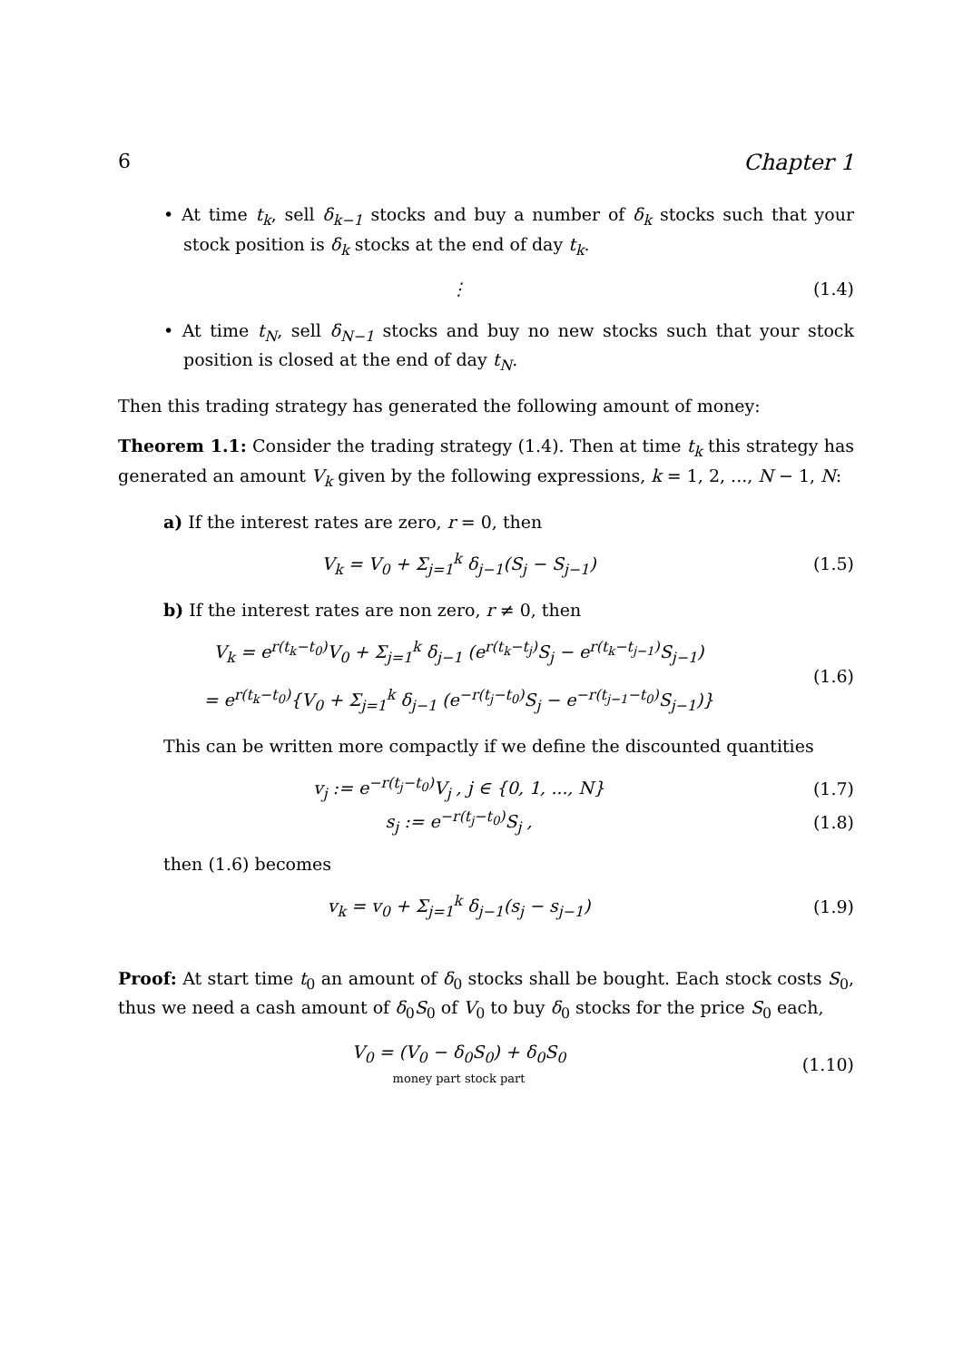6 Chapter 1
• At time t<sub>k</sub>, sell δ<sub>k−1</sub> stocks and buy a number of δ<sub>k</sub> stocks such that your stock position is δ<sub>k</sub> stocks at the end of day t<sub>k</sub>.
⋮ (1.4)
• At time t<sub>N</sub>, sell δ<sub>N−1</sub> stocks and buy no new stocks such that your stock position is closed at the end of day t<sub>N</sub>.
Then this trading strategy has generated the following amount of money:
Theorem 1.1: Consider the trading strategy (1.4). Then at time t<sub>k</sub> this strategy has generated an amount V<sub>k</sub> given by the following expressions, k = 1, 2, ..., N − 1, N:
a) If the interest rates are zero, r = 0, then
V<sub>k</sub> = V<sub>0</sub> + Σ<sub>j=1</sub><sup>k</sup> δ<sub>j−1</sub>(S<sub>j</sub> − S<sub>j−1</sub>) (1.5)
b) If the interest rates are non zero, r ≠ 0, then
V<sub>k</sub> = e<sup>r(t<sub>k</sub>−t<sub>0</sub>)</sup>V<sub>0</sub> + Σ<sub>j=1</sub><sup>k</sup> δ<sub>j−1</sub> (e<sup>r(t<sub>k</sub>−t<sub>j</sub>)</sup>S<sub>j</sub> − e<sup>r(t<sub>k</sub>−t<sub>j−1</sub>)</sup>S<sub>j−1</sub>)
= e<sup>r(t<sub>k</sub>−t<sub>0</sub>)</sup>{V<sub>0</sub> + Σ<sub>j=1</sub><sup>k</sup> δ<sub>j−1</sub> (e<sup>−r(t<sub>j</sub>−t<sub>0</sub>)</sup>S<sub>j</sub> − e<sup>−r(t<sub>j−1</sub>−t<sub>0</sub>)</sup>S<sub>j−1</sub>)} (1.6)
This can be written more compactly if we define the discounted quantities
v<sub>j</sub> := e<sup>−r(t<sub>j</sub>−t<sub>0</sub>)</sup>V<sub>j</sub> , j ∈ {0, 1, ..., N} (1.7)
s<sub>j</sub> := e<sup>−r(t<sub>j</sub>−t<sub>0</sub>)</sup>S<sub>j</sub> , (1.8)
then (1.6) becomes
v<sub>k</sub> = v<sub>0</sub> + Σ<sub>j=1</sub><sup>k</sup> δ<sub>j−1</sub>(s<sub>j</sub> − s<sub>j−1</sub>) (1.9)
Proof: At start time t<sub>0</sub> an amount of δ<sub>0</sub> stocks shall be bought. Each stock costs S<sub>0</sub>, thus we need a cash amount of δ<sub>0</sub>S<sub>0</sub> of V<sub>0</sub> to buy δ<sub>0</sub> stocks for the price S<sub>0</sub> each,
V<sub>0</sub> = (V<sub>0</sub> − δ<sub>0</sub>S<sub>0</sub>) + δ<sub>0</sub>S<sub>0</sub>
money part stock part (1.10)